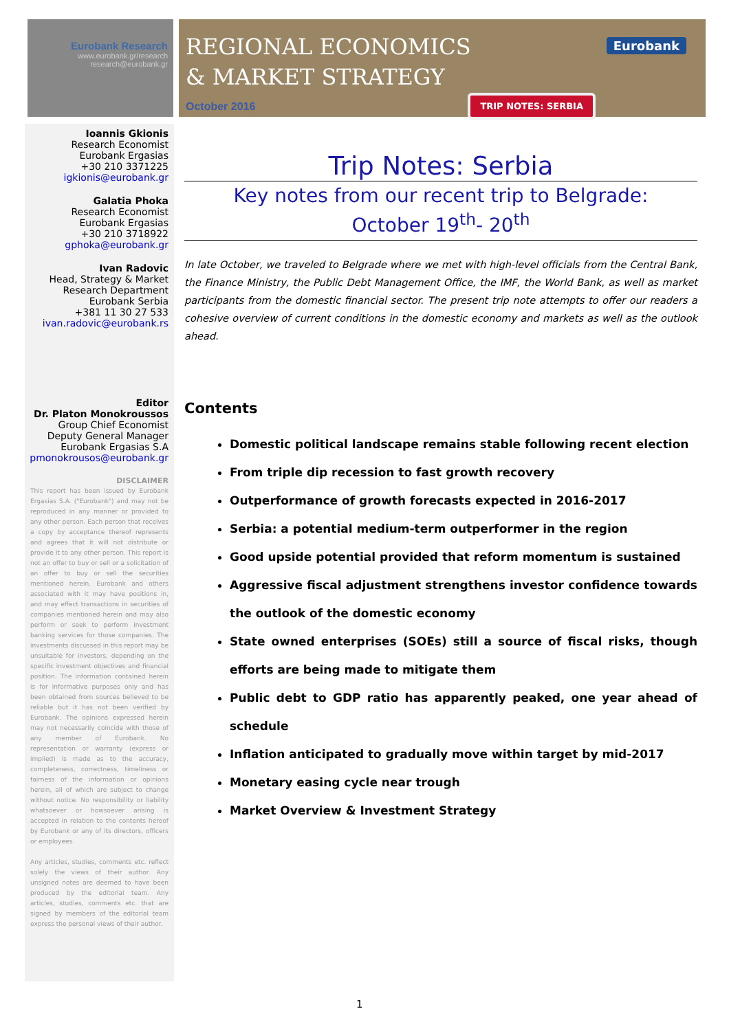Eurobank Research
www.eurobank.gr/research
research@eurobank.gr
REGIONAL ECONOMICS
& MARKET STRATEGY
October 2016
Eurobank
TRIP NOTES: SERBIA
Ioannis Gkionis
Research Economist
Eurobank Ergasias
+30 210 3371225
igkionis@eurobank.gr
Galatia Phoka
Research Economist
Eurobank Ergasias
+30 210 3718922
gphoka@eurobank.gr
Ivan Radovic
Head, Strategy & Market Research Department
Eurobank Serbia
+381 11 30 27 533
ivan.radovic@eurobank.rs
Editor
Dr. Platon Monokroussos
Group Chief Economist
Deputy General Manager
Eurobank Ergasias S.A
pmonokrousos@eurobank.gr
DISCLAIMER
This report has been issued by Eurobank Ergasias S.A. ("Eurobank") and may not be reproduced in any manner or provided to any other person. Each person that receives a copy by acceptance thereof represents and agrees that it will not distribute or provide it to any other person. This report is not an offer to buy or sell or a solicitation of an offer to buy or sell the securities mentioned herein. Eurobank and others associated with it may have positions in, and may effect transactions in securities of companies mentioned herein and may also perform or seek to perform investment banking services for those companies. The investments discussed in this report may be unsuitable for investors, depending on the specific investment objectives and financial position. The information contained herein is for informative purposes only and has been obtained from sources believed to be reliable but it has not been verified by Eurobank. The opinions expressed herein may not necessarily coincide with those of any member of Eurobank. No representation or warranty (express or implied) is made as to the accuracy, completeness, correctness, timeliness or fairness of the information or opinions herein, all of which are subject to change without notice. No responsibility or liability whatsoever or howsoever arising is accepted in relation to the contents hereof by Eurobank or any of its directors, officers or employees.
Any articles, studies, comments etc. reflect solely the views of their author. Any unsigned notes are deemed to have been produced by the editorial team. Any articles, studies, comments etc. that are signed by members of the editorial team express the personal views of their author.
Trip Notes: Serbia
Key notes from our recent trip to Belgrade:
October 19<sup>th</sup>- 20<sup>th</sup>
In late October, we traveled to Belgrade where we met with high-level officials from the Central Bank, the Finance Ministry, the Public Debt Management Office, the IMF, the World Bank, as well as market participants from the domestic financial sector. The present trip note attempts to offer our readers a cohesive overview of current conditions in the domestic economy and markets as well as the outlook ahead.
Contents
Domestic political landscape remains stable following recent election
From triple dip recession to fast growth recovery
Outperformance of growth forecasts expected in 2016-2017
Serbia: a potential medium-term outperformer in the region
Good upside potential provided that reform momentum is sustained
Aggressive fiscal adjustment strengthens investor confidence towards the outlook of the domestic economy
State owned enterprises (SOEs) still a source of fiscal risks, though efforts are being made to mitigate them
Public debt to GDP ratio has apparently peaked, one year ahead of schedule
Inflation anticipated to gradually move within target by mid-2017
Monetary easing cycle near trough
Market Overview & Investment Strategy
1